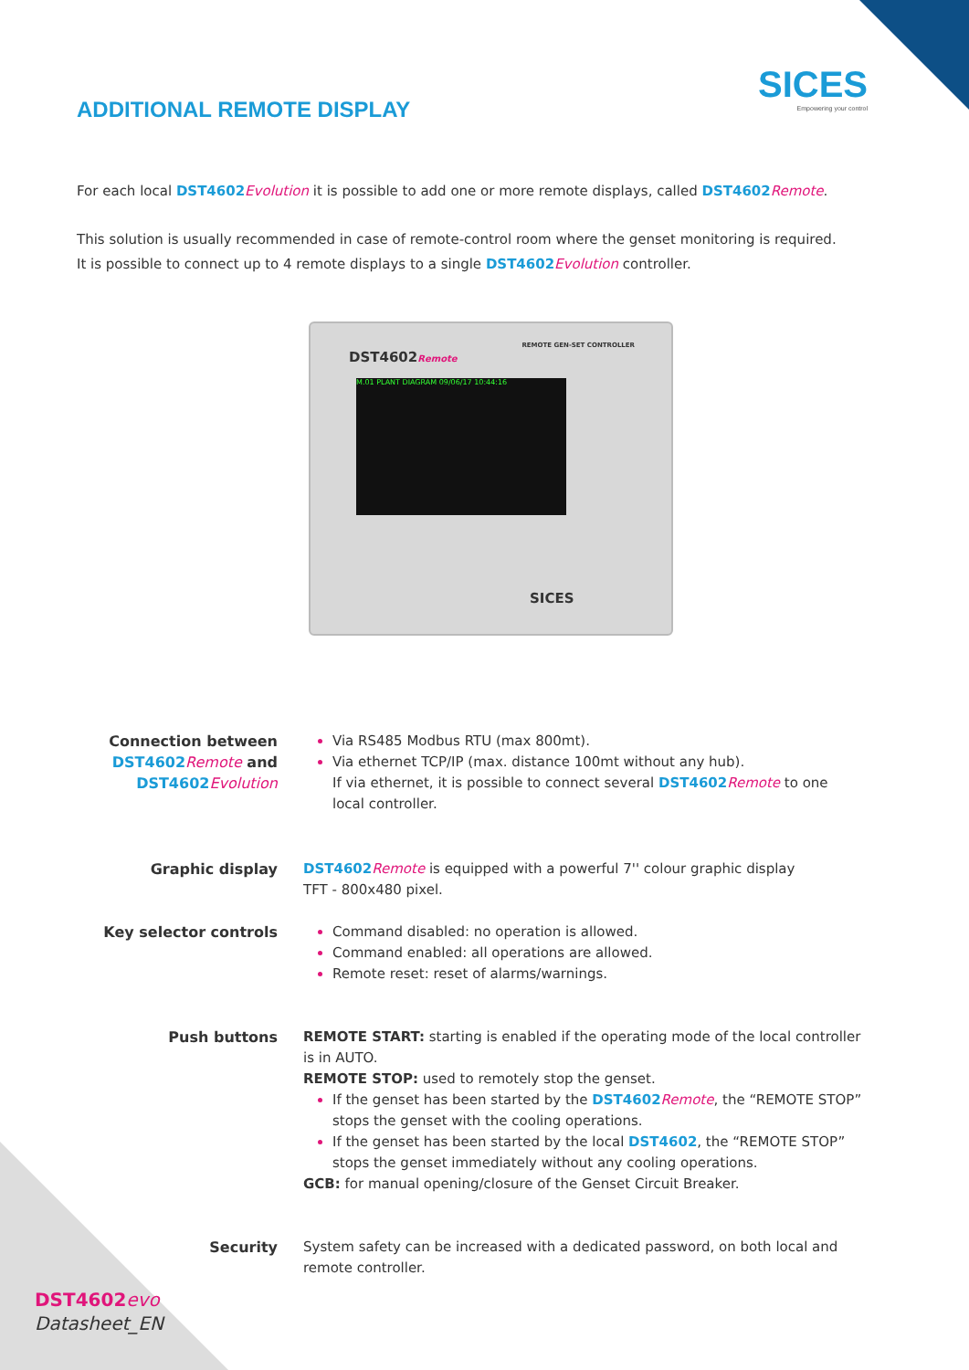SICES
Empowering your control
ADDITIONAL REMOTE DISPLAY
For each local DST4602 Evolution it is possible to add one or more remote displays, called DST4602 Remote.
This solution is usually recommended in case of remote-control room where the genset monitoring is required.
It is possible to connect up to 4 remote displays to a single DST4602 Evolution controller.
DST4602Remote
REMOTE GEN-SET CONTROLLER
M.01 PLANT DIAGRAM 09/06/17 10:44:16
SICES
Connection between DST4602 Remote and DST4602 Evolution
Via RS485 Modbus RTU (max 800mt).
Via ethernet TCP/IP (max. distance 100mt without any hub).
If via ethernet, it is possible to connect several DST4602 Remote to one local controller.
Graphic display DST4602 Remote is equipped with a powerful 7'' colour graphic display
TFT - 800x480 pixel.
Key selector controls Command disabled: no operation is allowed.
Command enabled: all operations are allowed.
Remote reset: reset of alarms/warnings.
Push buttons REMOTE START: starting is enabled if the operating mode of the local controller is in AUTO.
REMOTE STOP: used to remotely stop the genset.
If the genset has been started by the DST4602 Remote, the “REMOTE STOP” stops the genset with the cooling operations.
If the genset has been started by the local DST4602, the “REMOTE STOP” stops the genset immediately without any cooling operations.
GCB: for manual opening/closure of the Genset Circuit Breaker.
Security System safety can be increased with a dedicated password, on both local and remote controller.
DST4602 evo
Datasheet_EN